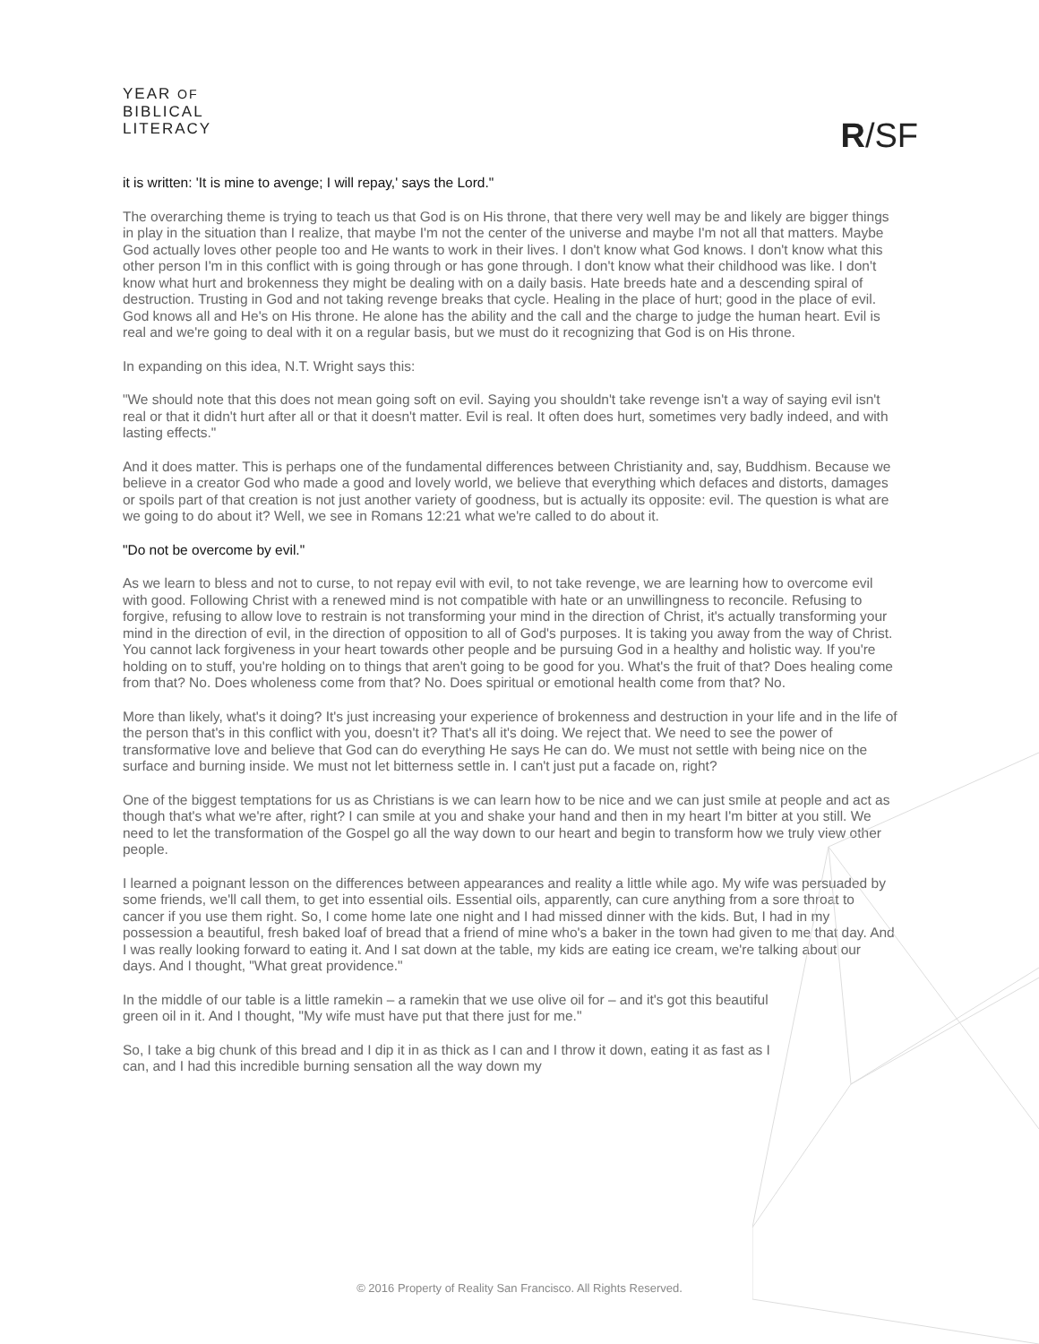YEAR OF
BIBLICAL
LITERACY
R/SF
it is written: 'It is mine to avenge; I will repay,' says the Lord."
The overarching theme is trying to teach us that God is on His throne, that there very well may be and likely are bigger things in play in the situation than I realize, that maybe I'm not the center of the universe and maybe I'm not all that matters. Maybe God actually loves other people too and He wants to work in their lives. I don't know what God knows. I don't know what this other person I'm in this conflict with is going through or has gone through. I don't know what their childhood was like. I don't know what hurt and brokenness they might be dealing with on a daily basis. Hate breeds hate and a descending spiral of destruction. Trusting in God and not taking revenge breaks that cycle. Healing in the place of hurt; good in the place of evil. God knows all and He's on His throne. He alone has the ability and the call and the charge to judge the human heart. Evil is real and we're going to deal with it on a regular basis, but we must do it recognizing that God is on His throne.
In expanding on this idea, N.T. Wright says this:
"We should note that this does not mean going soft on evil. Saying you shouldn't take revenge isn't a way of saying evil isn't real or that it didn't hurt after all or that it doesn't matter. Evil is real. It often does hurt, sometimes very badly indeed, and with lasting effects."
And it does matter. This is perhaps one of the fundamental differences between Christianity and, say, Buddhism. Because we believe in a creator God who made a good and lovely world, we believe that everything which defaces and distorts, damages or spoils part of that creation is not just another variety of goodness, but is actually its opposite: evil. The question is what are we going to do about it? Well, we see in Romans 12:21 what we're called to do about it.
"Do not be overcome by evil."
As we learn to bless and not to curse, to not repay evil with evil, to not take revenge, we are learning how to overcome evil with good. Following Christ with a renewed mind is not compatible with hate or an unwillingness to reconcile. Refusing to forgive, refusing to allow love to restrain is not transforming your mind in the direction of Christ, it's actually transforming your mind in the direction of evil, in the direction of opposition to all of God's purposes. It is taking you away from the way of Christ. You cannot lack forgiveness in your heart towards other people and be pursuing God in a healthy and holistic way. If you're holding on to stuff, you're holding on to things that aren't going to be good for you. What's the fruit of that? Does healing come from that? No. Does wholeness come from that? No. Does spiritual or emotional health come from that? No.
More than likely, what's it doing? It's just increasing your experience of brokenness and destruction in your life and in the life of the person that's in this conflict with you, doesn't it? That's all it's doing. We reject that. We need to see the power of transformative love and believe that God can do everything He says He can do. We must not settle with being nice on the surface and burning inside. We must not let bitterness settle in. I can't just put a facade on, right?
One of the biggest temptations for us as Christians is we can learn how to be nice and we can just smile at people and act as though that's what we're after, right? I can smile at you and shake your hand and then in my heart I'm bitter at you still. We need to let the transformation of the Gospel go all the way down to our heart and begin to transform how we truly view other people.
I learned a poignant lesson on the differences between appearances and reality a little while ago. My wife was persuaded by some friends, we'll call them, to get into essential oils. Essential oils, apparently, can cure anything from a sore throat to cancer if you use them right. So, I come home late one night and I had missed dinner with the kids. But, I had in my possession a beautiful, fresh baked loaf of bread that a friend of mine who's a baker in the town had given to me that day. And I was really looking forward to eating it. And I sat down at the table, my kids are eating ice cream, we're talking about our days. And I thought, "What great providence."
In the middle of our table is a little ramekin – a ramekin that we use olive oil for – and it's got this beautiful green oil in it. And I thought, "My wife must have put that there just for me."
So, I take a big chunk of this bread and I dip it in as thick as I can and I throw it down, eating it as fast as I can, and I had this incredible burning sensation all the way down my
© 2016 Property of Reality San Francisco. All Rights Reserved.